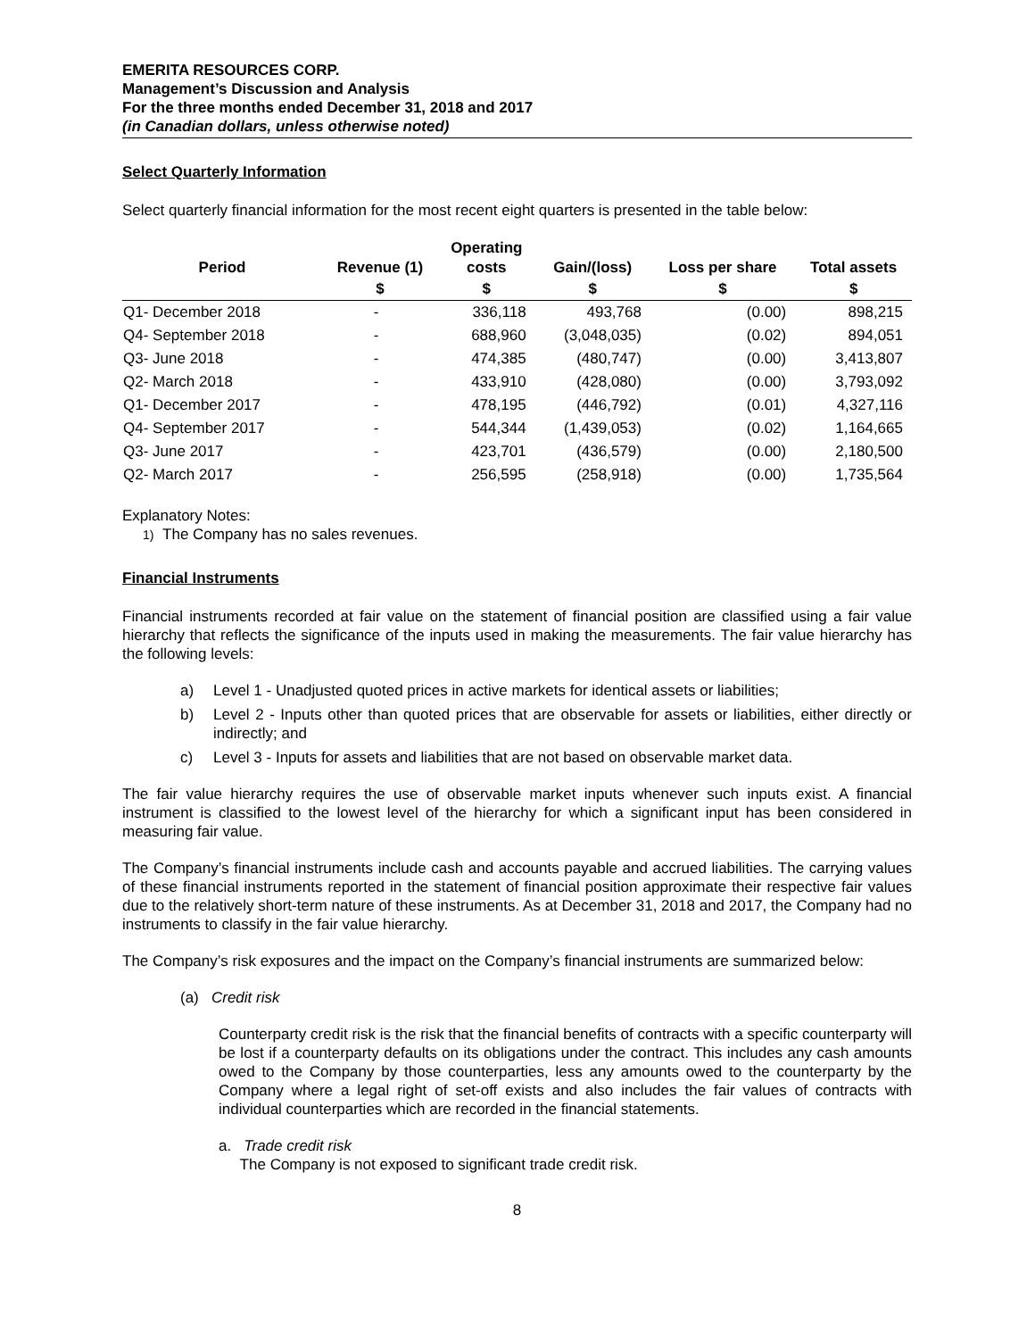EMERITA RESOURCES CORP.
Management’s Discussion and Analysis
For the three months ended December 31, 2018 and 2017
(in Canadian dollars, unless otherwise noted)
Select Quarterly Information
Select quarterly financial information for the most recent eight quarters is presented in the table below:
| Period | Revenue (1) | Operating costs | Gain/(loss) | Loss per share | Total assets |
| --- | --- | --- | --- | --- | --- |
| | $ | $ | $ | $ | $ |
| Q1- December 2018 | - | 336,118 | 493,768 | (0.00) | 898,215 |
| Q4- September 2018 | - | 688,960 | (3,048,035) | (0.02) | 894,051 |
| Q3- June 2018 | - | 474,385 | (480,747) | (0.00) | 3,413,807 |
| Q2- March 2018 | - | 433,910 | (428,080) | (0.00) | 3,793,092 |
| Q1- December 2017 | - | 478,195 | (446,792) | (0.01) | 4,327,116 |
| Q4- September 2017 | - | 544,344 | (1,439,053) | (0.02) | 1,164,665 |
| Q3- June 2017 | - | 423,701 | (436,579) | (0.00) | 2,180,500 |
| Q2- March 2017 | - | 256,595 | (258,918) | (0.00) | 1,735,564 |
Explanatory Notes:
1) The Company has no sales revenues.
Financial Instruments
Financial instruments recorded at fair value on the statement of financial position are classified using a fair value hierarchy that reflects the significance of the inputs used in making the measurements. The fair value hierarchy has the following levels:
a) Level 1 - Unadjusted quoted prices in active markets for identical assets or liabilities;
b) Level 2 - Inputs other than quoted prices that are observable for assets or liabilities, either directly or indirectly; and
c) Level 3 - Inputs for assets and liabilities that are not based on observable market data.
The fair value hierarchy requires the use of observable market inputs whenever such inputs exist. A financial instrument is classified to the lowest level of the hierarchy for which a significant input has been considered in measuring fair value.
The Company’s financial instruments include cash and accounts payable and accrued liabilities. The carrying values of these financial instruments reported in the statement of financial position approximate their respective fair values due to the relatively short-term nature of these instruments. As at December 31, 2018 and 2017, the Company had no instruments to classify in the fair value hierarchy.
The Company’s risk exposures and the impact on the Company’s financial instruments are summarized below:
(a) Credit risk
Counterparty credit risk is the risk that the financial benefits of contracts with a specific counterparty will be lost if a counterparty defaults on its obligations under the contract. This includes any cash amounts owed to the Company by those counterparties, less any amounts owed to the counterparty by the Company where a legal right of set-off exists and also includes the fair values of contracts with individual counterparties which are recorded in the financial statements.
a. Trade credit risk
The Company is not exposed to significant trade credit risk.
8